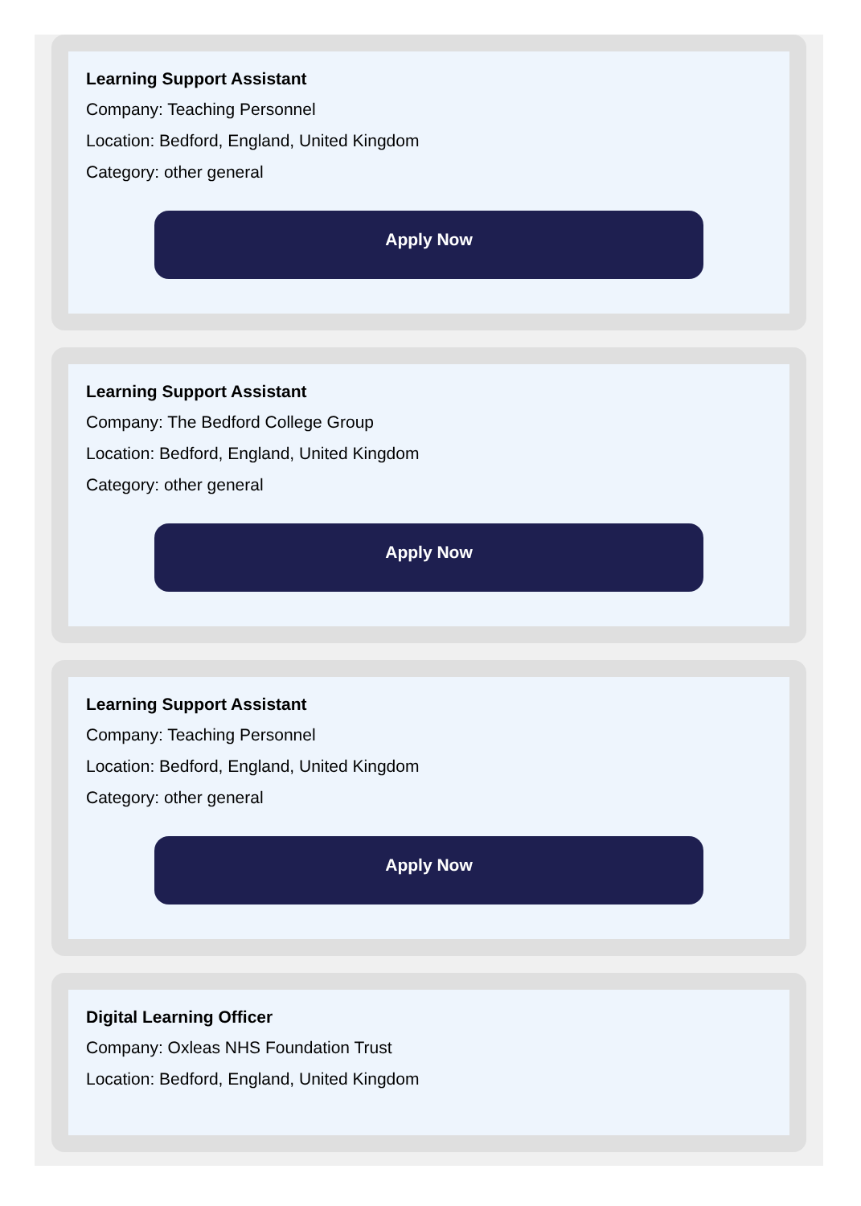Learning Support Assistant
Company: Teaching Personnel
Location: Bedford, England, United Kingdom
Category: other general
Apply Now
Learning Support Assistant
Company: The Bedford College Group
Location: Bedford, England, United Kingdom
Category: other general
Apply Now
Learning Support Assistant
Company: Teaching Personnel
Location: Bedford, England, United Kingdom
Category: other general
Apply Now
Digital Learning Officer
Company: Oxleas NHS Foundation Trust
Location: Bedford, England, United Kingdom